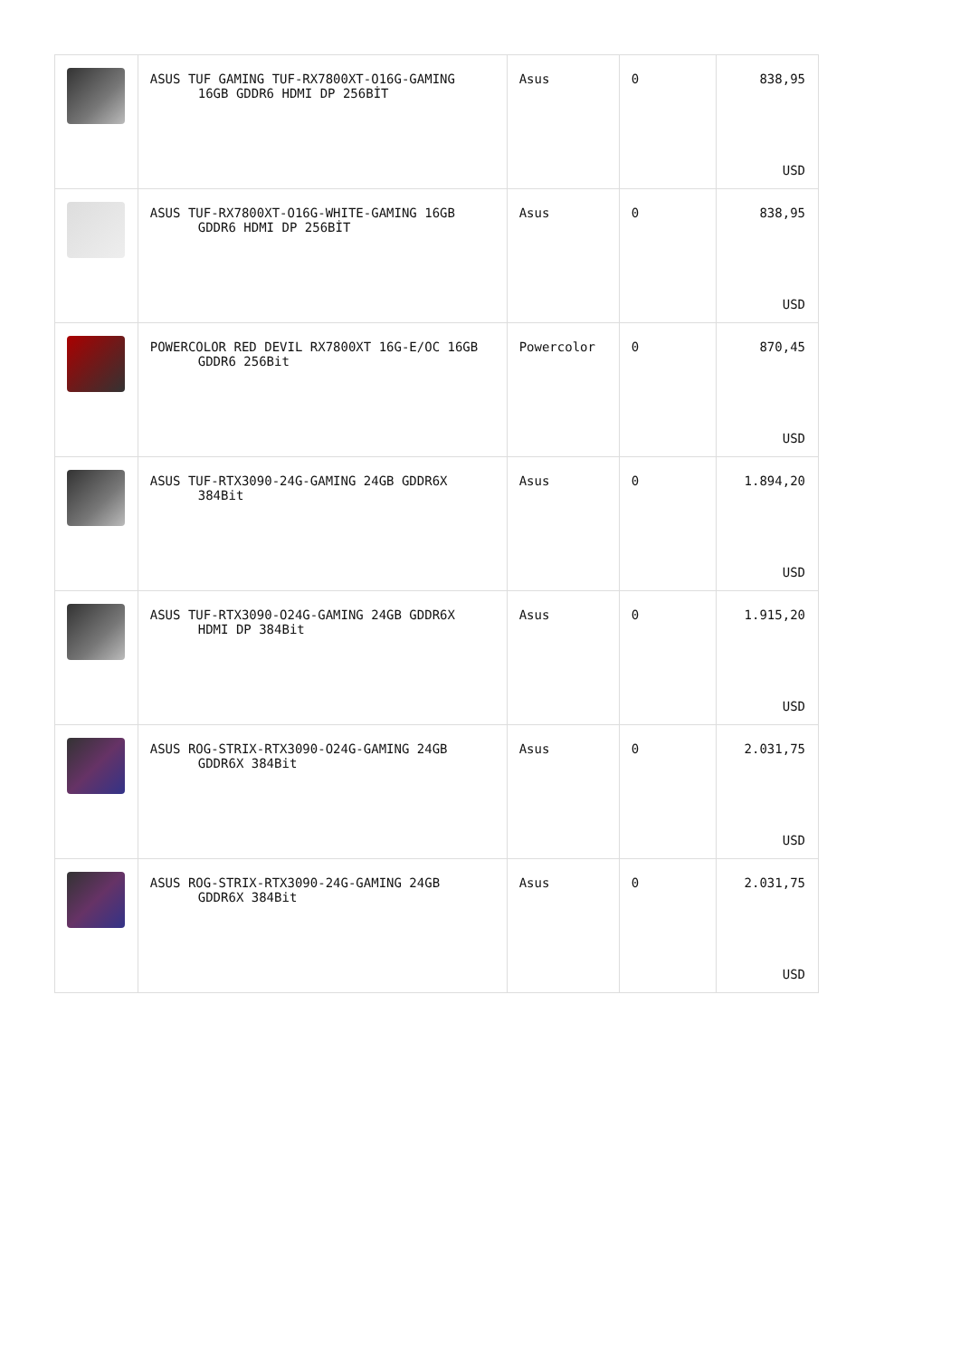| | ASUS TUF GAMING TUF-RX7800XT-O16G-GAMING 16GB GDDR6 HDMI DP 256BİT | Asus | 0 | 838,95 USD |
| | ASUS TUF-RX7800XT-O16G-WHITE-GAMING 16GB GDDR6 HDMI DP 256BİT | Asus | 0 | 838,95 USD |
| | POWERCOLOR RED DEVIL RX7800XT 16G-E/OC 16GB GDDR6 256Bit | Powercolor | 0 | 870,45 USD |
| | ASUS TUF-RTX3090-24G-GAMING 24GB GDDR6X 384Bit | Asus | 0 | 1.894,20 USD |
| | ASUS TUF-RTX3090-O24G-GAMING 24GB GDDR6X HDMI DP 384Bit | Asus | 0 | 1.915,20 USD |
| | ASUS ROG-STRIX-RTX3090-O24G-GAMING 24GB GDDR6X 384Bit | Asus | 0 | 2.031,75 USD |
| | ASUS ROG-STRIX-RTX3090-24G-GAMING 24GB GDDR6X 384Bit | Asus | 0 | 2.031,75 USD |